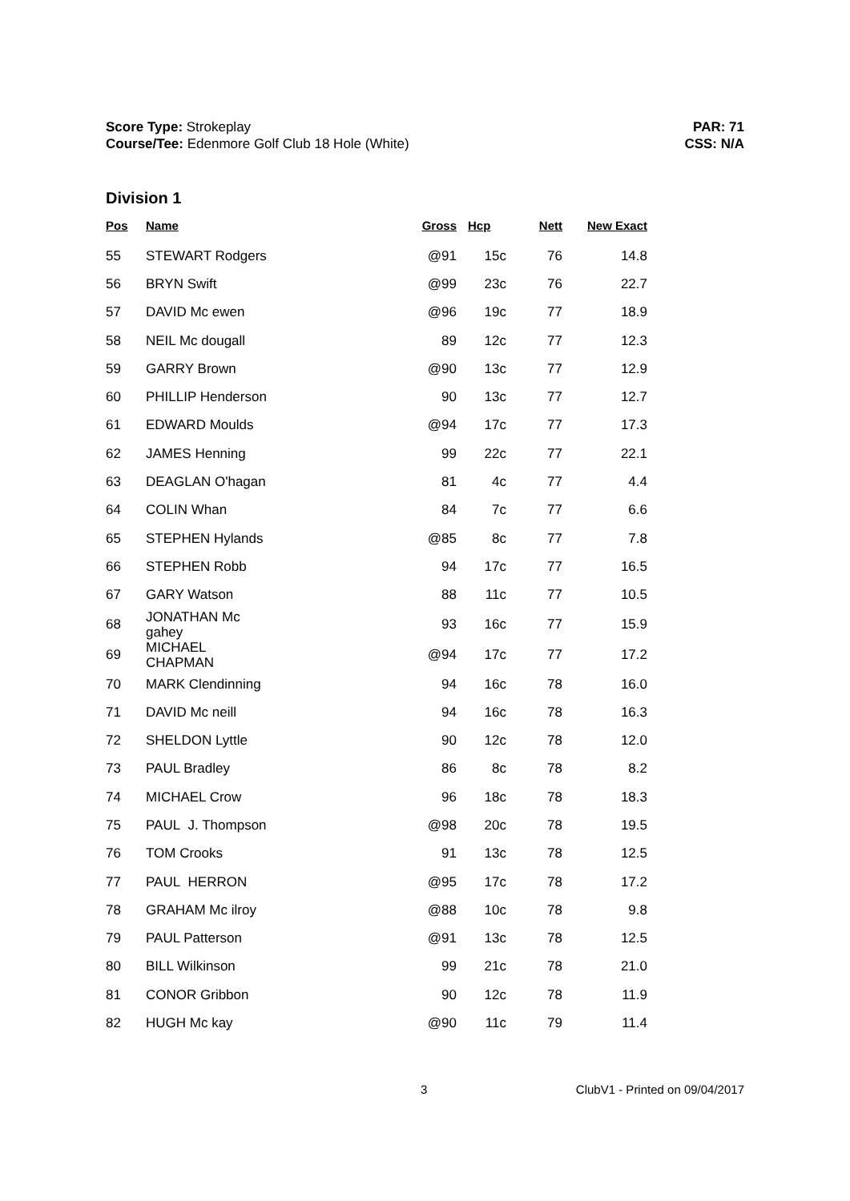Score Type: Strokeplay
Course/Tee: Edenmore Golf Club 18 Hole (White)
PAR: 71
CSS: N/A
Division 1
| Pos | Name | Gross | Hcp | Nett | New Exact |
| --- | --- | --- | --- | --- | --- |
| 55 | STEWART Rodgers | @91 | 15c | 76 | 14.8 |
| 56 | BRYN Swift | @99 | 23c | 76 | 22.7 |
| 57 | DAVID Mc ewen | @96 | 19c | 77 | 18.9 |
| 58 | NEIL Mc dougall | 89 | 12c | 77 | 12.3 |
| 59 | GARRY Brown | @90 | 13c | 77 | 12.9 |
| 60 | PHILLIP Henderson | 90 | 13c | 77 | 12.7 |
| 61 | EDWARD Moulds | @94 | 17c | 77 | 17.3 |
| 62 | JAMES Henning | 99 | 22c | 77 | 22.1 |
| 63 | DEAGLAN O'hagan | 81 | 4c | 77 | 4.4 |
| 64 | COLIN Whan | 84 | 7c | 77 | 6.6 |
| 65 | STEPHEN Hylands | @85 | 8c | 77 | 7.8 |
| 66 | STEPHEN Robb | 94 | 17c | 77 | 16.5 |
| 67 | GARY Watson | 88 | 11c | 77 | 10.5 |
| 68 | JONATHAN Mc gahey | 93 | 16c | 77 | 15.9 |
| 69 | MICHAEL CHAPMAN | @94 | 17c | 77 | 17.2 |
| 70 | MARK Clendinning | 94 | 16c | 78 | 16.0 |
| 71 | DAVID Mc neill | 94 | 16c | 78 | 16.3 |
| 72 | SHELDON Lyttle | 90 | 12c | 78 | 12.0 |
| 73 | PAUL Bradley | 86 | 8c | 78 | 8.2 |
| 74 | MICHAEL Crow | 96 | 18c | 78 | 18.3 |
| 75 | PAUL J. Thompson | @98 | 20c | 78 | 19.5 |
| 76 | TOM Crooks | 91 | 13c | 78 | 12.5 |
| 77 | PAUL HERRON | @95 | 17c | 78 | 17.2 |
| 78 | GRAHAM Mc ilroy | @88 | 10c | 78 | 9.8 |
| 79 | PAUL Patterson | @91 | 13c | 78 | 12.5 |
| 80 | BILL Wilkinson | 99 | 21c | 78 | 21.0 |
| 81 | CONOR Gribbon | 90 | 12c | 78 | 11.9 |
| 82 | HUGH Mc kay | @90 | 11c | 79 | 11.4 |
3 ClubV1 - Printed on 09/04/2017